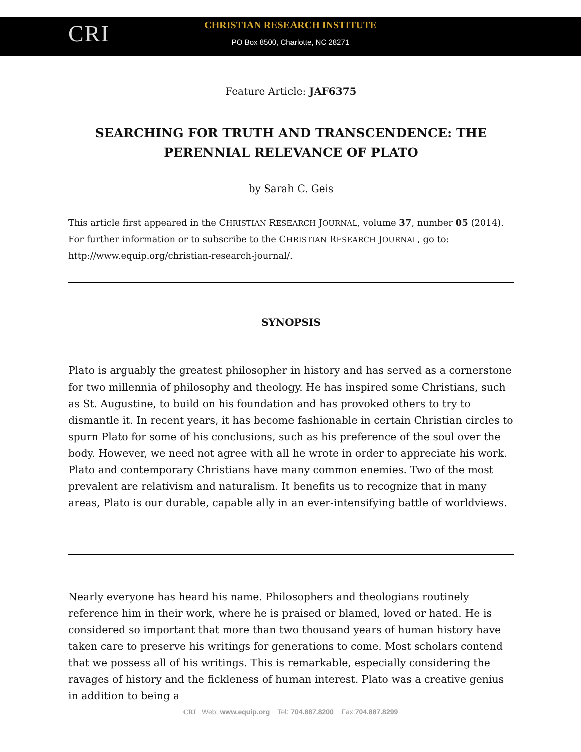CRI
CHRISTIAN RESEARCH INSTITUTE
PO Box 8500, Charlotte, NC 28271
Feature Article: JAF6375
SEARCHING FOR TRUTH AND TRANSCENDENCE: THE PERENNIAL RELEVANCE OF PLATO
by Sarah C. Geis
This article first appeared in the CHRISTIAN RESEARCH JOURNAL, volume 37, number 05 (2014). For further information or to subscribe to the CHRISTIAN RESEARCH JOURNAL, go to: http://www.equip.org/christian-research-journal/.
SYNOPSIS
Plato is arguably the greatest philosopher in history and has served as a cornerstone for two millennia of philosophy and theology. He has inspired some Christians, such as St. Augustine, to build on his foundation and has provoked others to try to dismantle it. In recent years, it has become fashionable in certain Christian circles to spurn Plato for some of his conclusions, such as his preference of the soul over the body. However, we need not agree with all he wrote in order to appreciate his work. Plato and contemporary Christians have many common enemies. Two of the most prevalent are relativism and naturalism. It benefits us to recognize that in many areas, Plato is our durable, capable ally in an ever-intensifying battle of worldviews.
Nearly everyone has heard his name. Philosophers and theologians routinely reference him in their work, where he is praised or blamed, loved or hated. He is considered so important that more than two thousand years of human history have taken care to preserve his writings for generations to come. Most scholars contend that we possess all of his writings. This is remarkable, especially considering the ravages of history and the fickleness of human interest. Plato was a creative genius in addition to being a
CRI Web: www.equip.org Tel: 704.887.8200 Fax:704.887.8299